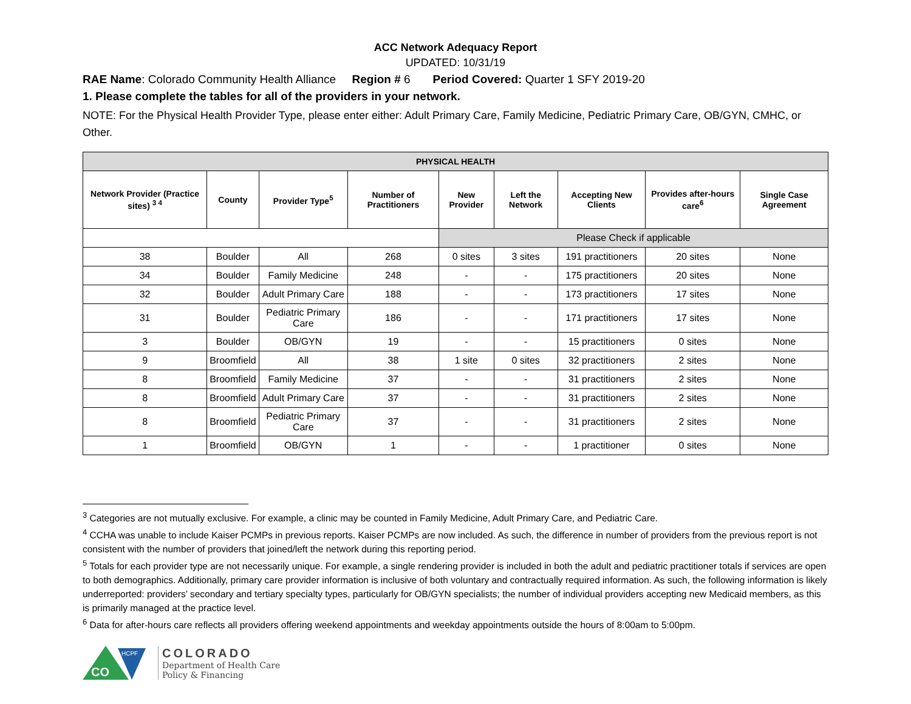ACC Network Adequacy Report
UPDATED: 10/31/19
RAE Name: Colorado Community Health Alliance Region # 6 Period Covered: Quarter 1 SFY 2019-20
1. Please complete the tables for all of the providers in your network.
NOTE: For the Physical Health Provider Type, please enter either: Adult Primary Care, Family Medicine, Pediatric Primary Care, OB/GYN, CMHC, or Other.
| PHYSICAL HEALTH | | | | | | | | |
| --- | --- | --- | --- | --- | --- | --- | --- | --- |
| Network Provider (Practice sites) <sup>3 4</sup> | County | Provider Type<sup>5</sup> | Number of Practitioners | New Provider | Left the Network | Accepting New Clients | Provides after-hours care<sup>6</sup> | Single Case Agreement |
| | | | | Please Check if applicable | | | | |
| 38 | Boulder | All | 268 | 0 sites | 3 sites | 191 practitioners | 20 sites | None |
| 34 | Boulder | Family Medicine | 248 | - | - | 175 practitioners | 20 sites | None |
| 32 | Boulder | Adult Primary Care | 188 | - | - | 173 practitioners | 17 sites | None |
| 31 | Boulder | Pediatric Primary Care | 186 | - | - | 171 practitioners | 17 sites | None |
| 3 | Boulder | OB/GYN | 19 | - | - | 15 practitioners | 0 sites | None |
| 9 | Broomfield | All | 38 | 1 site | 0 sites | 32 practitioners | 2 sites | None |
| 8 | Broomfield | Family Medicine | 37 | - | - | 31 practitioners | 2 sites | None |
| 8 | Broomfield | Adult Primary Care | 37 | - | - | 31 practitioners | 2 sites | None |
| 8 | Broomfield | Pediatric Primary Care | 37 | - | - | 31 practitioners | 2 sites | None |
| 1 | Broomfield | OB/GYN | 1 | - | - | 1 practitioner | 0 sites | None |
<sup>3</sup> Categories are not mutually exclusive. For example, a clinic may be counted in Family Medicine, Adult Primary Care, and Pediatric Care.
<sup>4</sup> CCHA was unable to include Kaiser PCMPs in previous reports. Kaiser PCMPs are now included. As such, the difference in number of providers from the previous report is not consistent with the number of providers that joined/left the network during this reporting period.
<sup>5</sup> Totals for each provider type are not necessarily unique. For example, a single rendering provider is included in both the adult and pediatric practitioner totals if services are open to both demographics. Additionally, primary care provider information is inclusive of both voluntary and contractually required information. As such, the following information is likely underreported: providers’ secondary and tertiary specialty types, particularly for OB/GYN specialists; the number of individual providers accepting new Medicaid members, as this is primarily managed at the practice level.
<sup>6</sup> Data for after-hours care reflects all providers offering weekend appointments and weekday appointments outside the hours of 8:00am to 5:00pm.
CO
HCPF
COLORADO
Department of Health Care
Policy & Financing